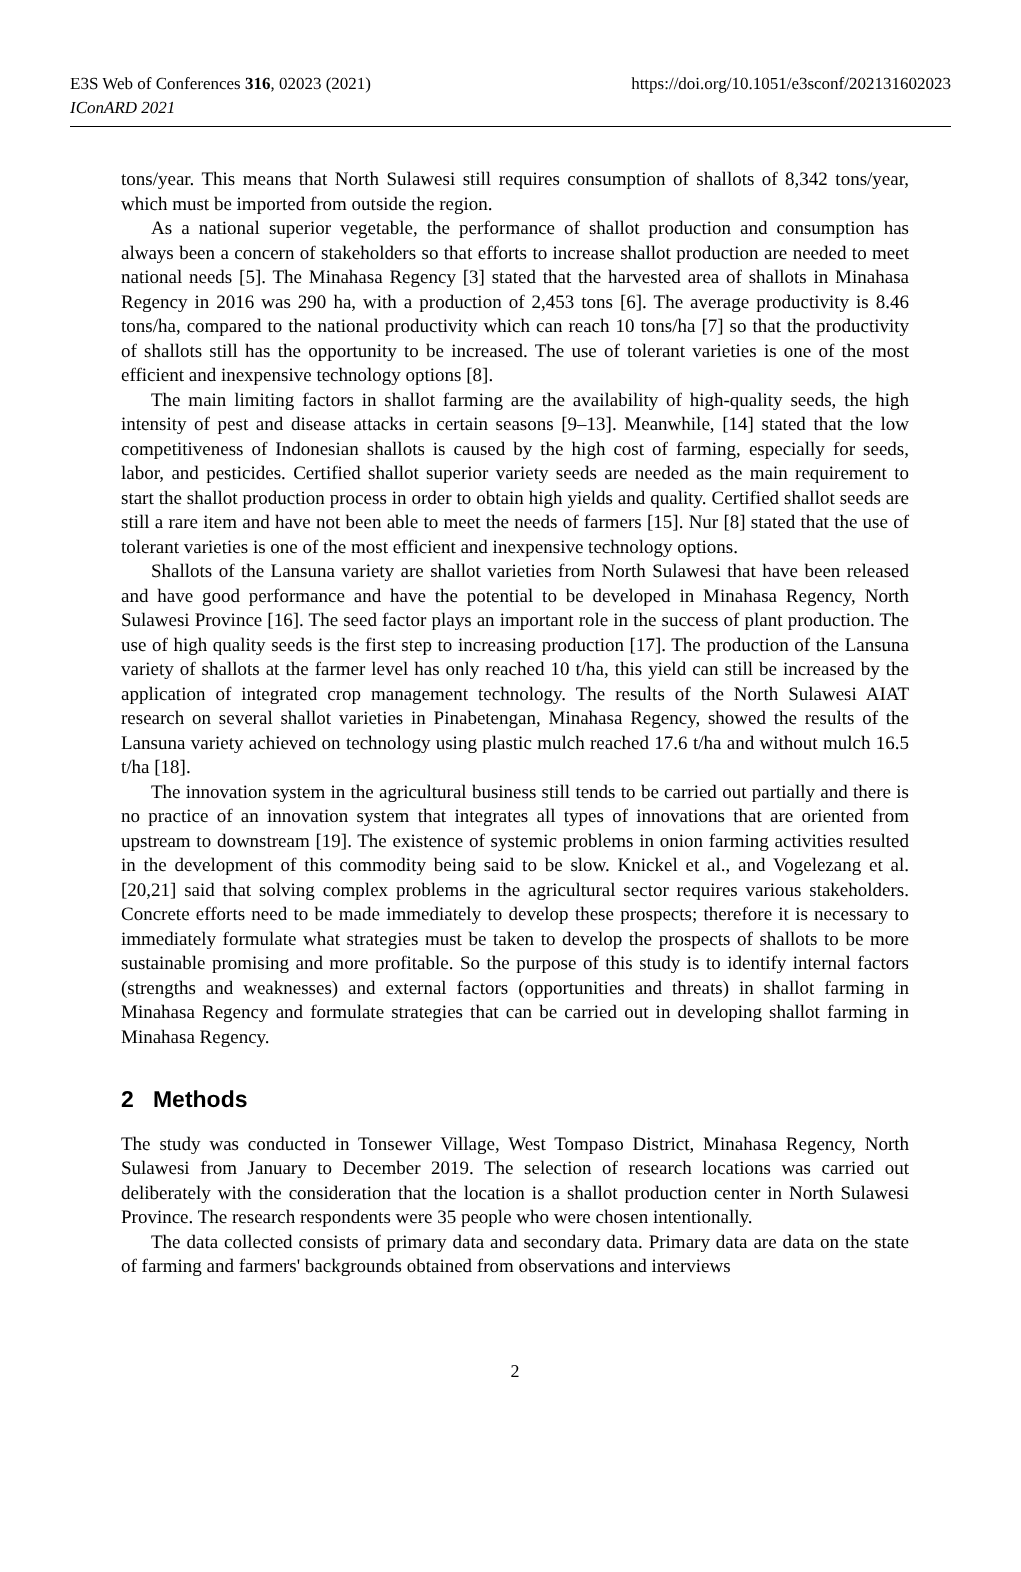E3S Web of Conferences 316, 02023 (2021)
IConARD 2021
https://doi.org/10.1051/e3sconf/202131602023
tons/year. This means that North Sulawesi still requires consumption of shallots of 8,342 tons/year, which must be imported from outside the region.
As a national superior vegetable, the performance of shallot production and consumption has always been a concern of stakeholders so that efforts to increase shallot production are needed to meet national needs [5]. The Minahasa Regency [3] stated that the harvested area of shallots in Minahasa Regency in 2016 was 290 ha, with a production of 2,453 tons [6]. The average productivity is 8.46 tons/ha, compared to the national productivity which can reach 10 tons/ha [7] so that the productivity of shallots still has the opportunity to be increased. The use of tolerant varieties is one of the most efficient and inexpensive technology options [8].
The main limiting factors in shallot farming are the availability of high-quality seeds, the high intensity of pest and disease attacks in certain seasons [9–13]. Meanwhile, [14] stated that the low competitiveness of Indonesian shallots is caused by the high cost of farming, especially for seeds, labor, and pesticides. Certified shallot superior variety seeds are needed as the main requirement to start the shallot production process in order to obtain high yields and quality. Certified shallot seeds are still a rare item and have not been able to meet the needs of farmers [15]. Nur [8] stated that the use of tolerant varieties is one of the most efficient and inexpensive technology options.
Shallots of the Lansuna variety are shallot varieties from North Sulawesi that have been released and have good performance and have the potential to be developed in Minahasa Regency, North Sulawesi Province [16]. The seed factor plays an important role in the success of plant production. The use of high quality seeds is the first step to increasing production [17]. The production of the Lansuna variety of shallots at the farmer level has only reached 10 t/ha, this yield can still be increased by the application of integrated crop management technology. The results of the North Sulawesi AIAT research on several shallot varieties in Pinabetengan, Minahasa Regency, showed the results of the Lansuna variety achieved on technology using plastic mulch reached 17.6 t/ha and without mulch 16.5 t/ha [18].
The innovation system in the agricultural business still tends to be carried out partially and there is no practice of an innovation system that integrates all types of innovations that are oriented from upstream to downstream [19]. The existence of systemic problems in onion farming activities resulted in the development of this commodity being said to be slow. Knickel et al., and Vogelezang et al. [20,21] said that solving complex problems in the agricultural sector requires various stakeholders. Concrete efforts need to be made immediately to develop these prospects; therefore it is necessary to immediately formulate what strategies must be taken to develop the prospects of shallots to be more sustainable promising and more profitable. So the purpose of this study is to identify internal factors (strengths and weaknesses) and external factors (opportunities and threats) in shallot farming in Minahasa Regency and formulate strategies that can be carried out in developing shallot farming in Minahasa Regency.
2 Methods
The study was conducted in Tonsewer Village, West Tompaso District, Minahasa Regency, North Sulawesi from January to December 2019. The selection of research locations was carried out deliberately with the consideration that the location is a shallot production center in North Sulawesi Province. The research respondents were 35 people who were chosen intentionally.
The data collected consists of primary data and secondary data. Primary data are data on the state of farming and farmers' backgrounds obtained from observations and interviews
2